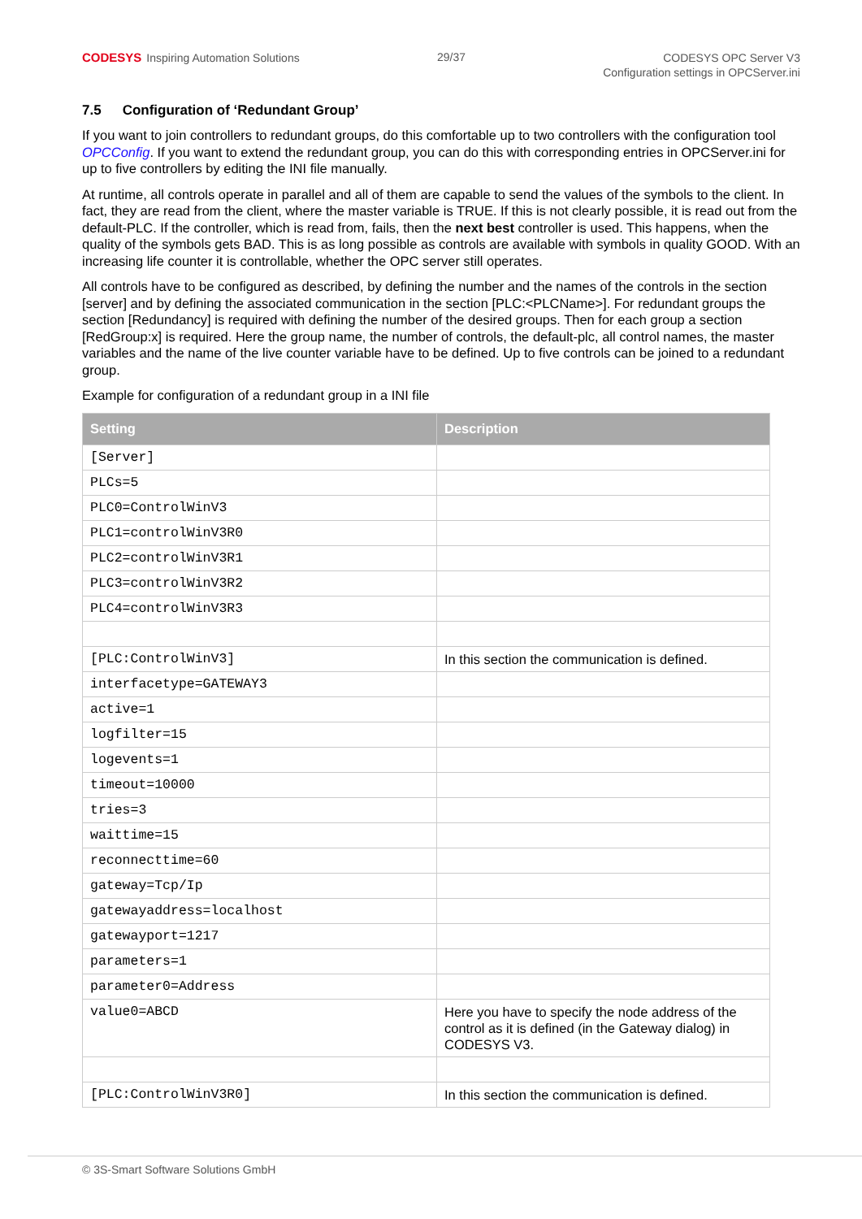CODESYS Inspiring Automation Solutions
29/37
CODESYS OPC Server V3
Configuration settings in OPCServer.ini
7.5 Configuration of ‘Redundant Group’
If you want to join controllers to redundant groups, do this comfortable up to two controllers with the configuration tool OPCConfig. If you want to extend the redundant group, you can do this with corresponding entries in OPCServer.ini for up to five controllers by editing the INI file manually.
At runtime, all controls operate in parallel and all of them are capable to send the values of the symbols to the client. In fact, they are read from the client, where the master variable is TRUE. If this is not clearly possible, it is read out from the default-PLC. If the controller, which is read from, fails, then the next best controller is used. This happens, when the quality of the symbols gets BAD. This is as long possible as controls are available with symbols in quality GOOD. With an increasing life counter it is controllable, whether the OPC server still operates.
All controls have to be configured as described, by defining the number and the names of the controls in the section [server] and by defining the associated communication in the section [PLC:<PLCName>]. For redundant groups the section [Redundancy] is required with defining the number of the desired groups. Then for each group a section [RedGroup:x] is required. Here the group name, the number of controls, the default-plc, all control names, the master variables and the name of the live counter variable have to be defined. Up to five controls can be joined to a redundant group.
Example for configuration of a redundant group in a INI file
| Setting | Description |
| --- | --- |
| [Server] | |
| PLCs=5 | |
| PLC0=ControlWinV3 | |
| PLC1=controlWinV3R0 | |
| PLC2=controlWinV3R1 | |
| PLC3=controlWinV3R2 | |
| PLC4=controlWinV3R3 | |
| [PLC:ControlWinV3] | In this section the communication is defined. |
| interfacetype=GATEWAY3 | |
| active=1 | |
| logfilter=15 | |
| logevents=1 | |
| timeout=10000 | |
| tries=3 | |
| waittime=15 | |
| reconnecttime=60 | |
| gateway=Tcp/Ip | |
| gatewayaddress=localhost | |
| gatewayport=1217 | |
| parameters=1 | |
| parameter0=Address | |
| value0=ABCD | Here you have to specify the node address of the control as it is defined (in the Gateway dialog) in CODESYS V3. |
| [PLC:ControlWinV3R0] | In this section the communication is defined. |
© 3S-Smart Software Solutions GmbH